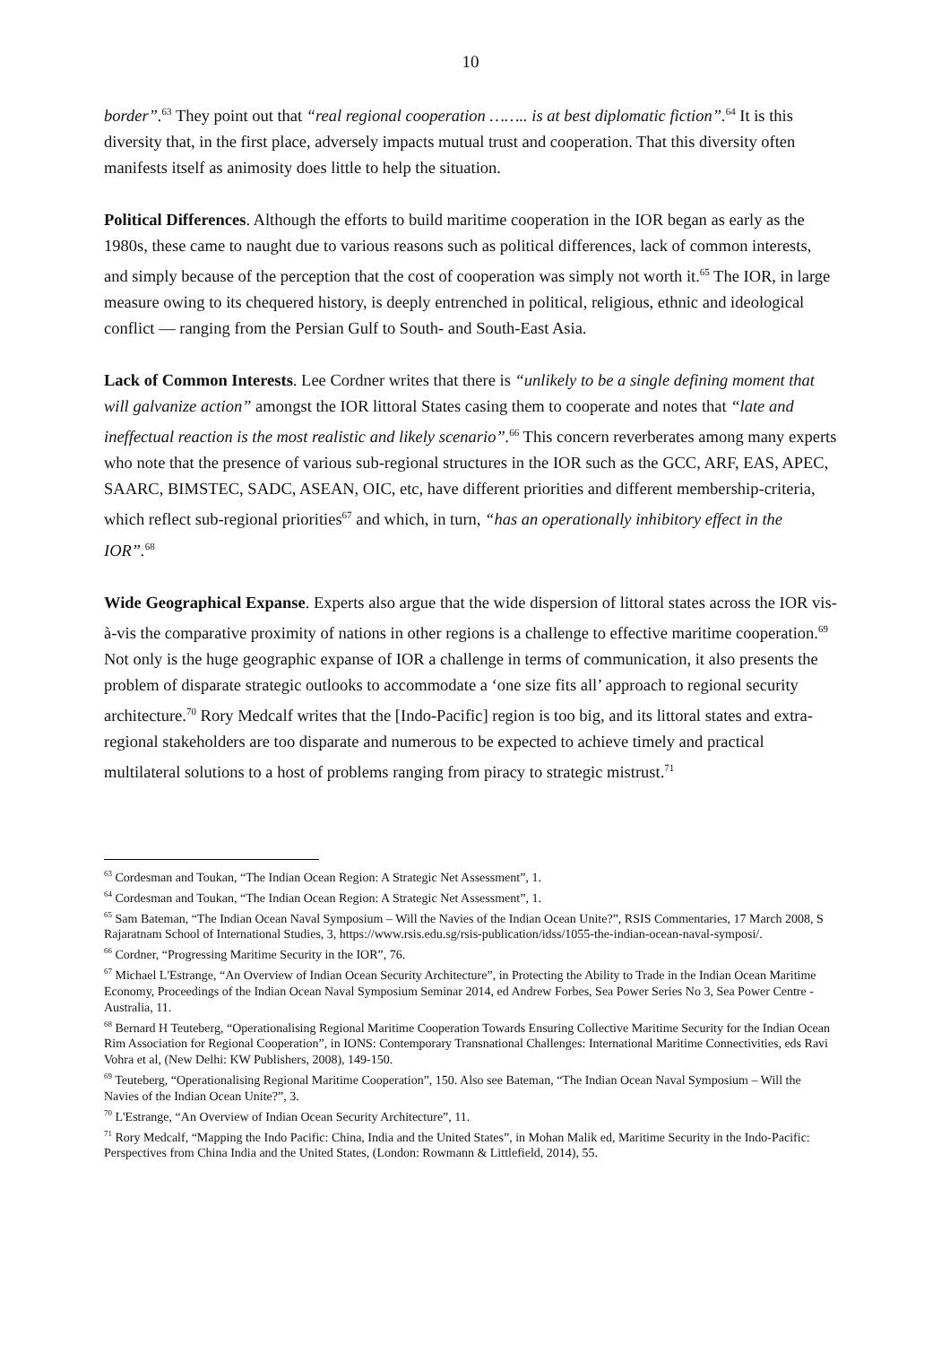10
border”.<sup>63</sup> They point out that “real regional cooperation …….. is at best diplomatic fiction”.<sup>64</sup> It is this diversity that, in the first place, adversely impacts mutual trust and cooperation. That this diversity often manifests itself as animosity does little to help the situation.
Political Differences. Although the efforts to build maritime cooperation in the IOR began as early as the 1980s, these came to naught due to various reasons such as political differences, lack of common interests, and simply because of the perception that the cost of cooperation was simply not worth it.<sup>65</sup> The IOR, in large measure owing to its chequered history, is deeply entrenched in political, religious, ethnic and ideological conflict — ranging from the Persian Gulf to South- and South-East Asia.
Lack of Common Interests. Lee Cordner writes that there is “unlikely to be a single defining moment that will galvanize action” amongst the IOR littoral States casing them to cooperate and notes that “late and ineffectual reaction is the most realistic and likely scenario”.<sup>66</sup> This concern reverberates among many experts who note that the presence of various sub-regional structures in the IOR such as the GCC, ARF, EAS, APEC, SAARC, BIMSTEC, SADC, ASEAN, OIC, etc, have different priorities and different membership-criteria, which reflect sub-regional priorities<sup>67</sup> and which, in turn, “has an operationally inhibitory effect in the IOR”.<sup>68</sup>
Wide Geographical Expanse. Experts also argue that the wide dispersion of littoral states across the IOR vis-à-vis the comparative proximity of nations in other regions is a challenge to effective maritime cooperation.<sup>69</sup> Not only is the huge geographic expanse of IOR a challenge in terms of communication, it also presents the problem of disparate strategic outlooks to accommodate a ‘one size fits all’ approach to regional security architecture.<sup>70</sup> Rory Medcalf writes that the [Indo-Pacific] region is too big, and its littoral states and extra-regional stakeholders are too disparate and numerous to be expected to achieve timely and practical multilateral solutions to a host of problems ranging from piracy to strategic mistrust.<sup>71</sup>
<sup>63</sup> Cordesman and Toukan, “The Indian Ocean Region: A Strategic Net Assessment”, 1.
<sup>64</sup> Cordesman and Toukan, “The Indian Ocean Region: A Strategic Net Assessment”, 1.
<sup>65</sup> Sam Bateman, “The Indian Ocean Naval Symposium – Will the Navies of the Indian Ocean Unite?”, RSIS Commentaries, 17 March 2008, S Rajaratnam School of International Studies, 3, https://www.rsis.edu.sg/rsis-publication/idss/1055-the-indian-ocean-naval-symposi/.
<sup>66</sup> Cordner, “Progressing Maritime Security in the IOR”, 76.
<sup>67</sup> Michael L'Estrange, “An Overview of Indian Ocean Security Architecture”, in Protecting the Ability to Trade in the Indian Ocean Maritime Economy, Proceedings of the Indian Ocean Naval Symposium Seminar 2014, ed Andrew Forbes, Sea Power Series No 3, Sea Power Centre - Australia, 11.
<sup>68</sup> Bernard H Teuteberg, “Operationalising Regional Maritime Cooperation Towards Ensuring Collective Maritime Security for the Indian Ocean Rim Association for Regional Cooperation”, in IONS: Contemporary Transnational Challenges: International Maritime Connectivities, eds Ravi Vohra et al, (New Delhi: KW Publishers, 2008), 149-150.
<sup>69</sup> Teuteberg, “Operationalising Regional Maritime Cooperation”, 150. Also see Bateman, “The Indian Ocean Naval Symposium – Will the Navies of the Indian Ocean Unite?”, 3.
<sup>70</sup> L'Estrange, “An Overview of Indian Ocean Security Architecture”, 11.
<sup>71</sup> Rory Medcalf, “Mapping the Indo Pacific: China, India and the United States”, in Mohan Malik ed, Maritime Security in the Indo-Pacific: Perspectives from China India and the United States, (London: Rowmann & Littlefield, 2014), 55.